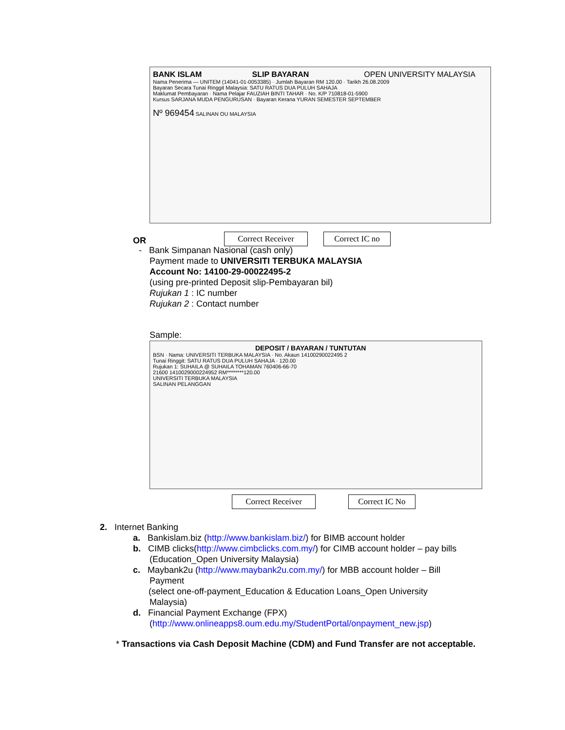BANK ISLAM SLIP BAYARAN OPEN UNIVERSITY MALAYSIA
Nama Penerima — UNITEM (14041-01-0053385) · Jumlah Bayaran RM 120.00 · Tarikh 26.08.2009
Bayaran Secara Tunai Ringgit Malaysia: SATU RATUS DUA PULUH SAHAJA
Maklumat Pembayaran · Nama Pelajar FAUZIAH BINTI TAHAR · No. K/P 710818-01-5900
Kursus SARJANA MUDA PENGURUSAN · Bayaran Kerana YURAN SEMESTER SEPTEMBER
Nº 969454 SALINAN OU MALAYSIA
Correct Receiver Correct IC no
OR
- Bank Simpanan Nasional (cash only)
Payment made to UNIVERSITI TERBUKA MALAYSIA
Account No: 14100-29-00022495-2
(using pre-printed Deposit slip-Pembayaran bil)
Rujukan 1 : IC number
Rujukan 2 : Contact number
Sample:
DEPOSIT / BAYARAN / TUNTUTAN
BSN · Nama: UNIVERSITI TERBUKA MALAYSIA · No. Akaun 14100290022495 2
Tunai Ringgit: SATU RATUS DUA PULUH SAHAJA · 120.00
Rujukan 1: SUHAILA @ SUHAILA TOHAMAN 760406-66-70
21600 1410029000224952 RM********120.00
UNIVERSITI TERBUKA MALAYSIA
SALINAN PELANGGAN
Correct Receiver Correct IC No
2. Internet Banking
a. Bankislam.biz (http://www.bankislam.biz/) for BIMB account holder
b. CIMB clicks(http://www.cimbclicks.com.my/) for CIMB account holder – pay bills
(Education_Open University Malaysia)
c. Maybank2u (http://www.maybank2u.com.my/) for MBB account holder – Bill
Payment
(select one-off-payment_Education & Education Loans_Open University
Malaysia)
d. Financial Payment Exchange (FPX)
(http://www.onlineapps8.oum.edu.my/StudentPortal/onpayment_new.jsp)
* Transactions via Cash Deposit Machine (CDM) and Fund Transfer are not acceptable.